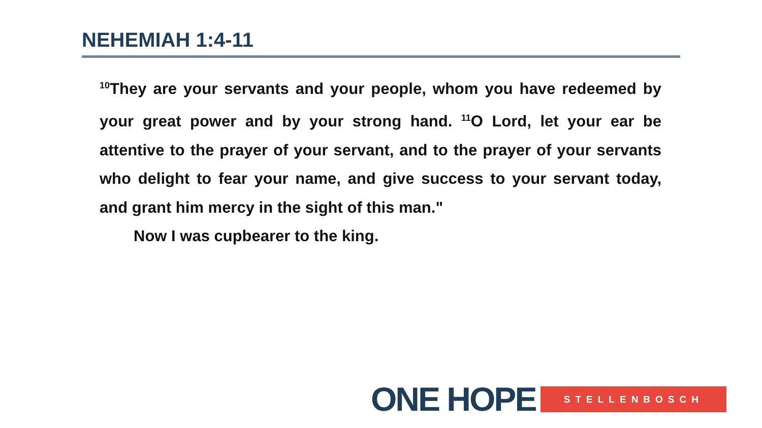NEHEMIAH 1:4-11
<sup>10</sup> They are your servants and your people, whom you have redeemed by your great power and by your strong hand. <sup>11</sup>O Lord, let your ear be attentive to the prayer of your servant, and to the prayer of your servants who delight to fear your name, and give success to your servant today, and grant him mercy in the sight of this man."
Now I was cupbearer to the king.
ONE HOPE STELLENBOSCH